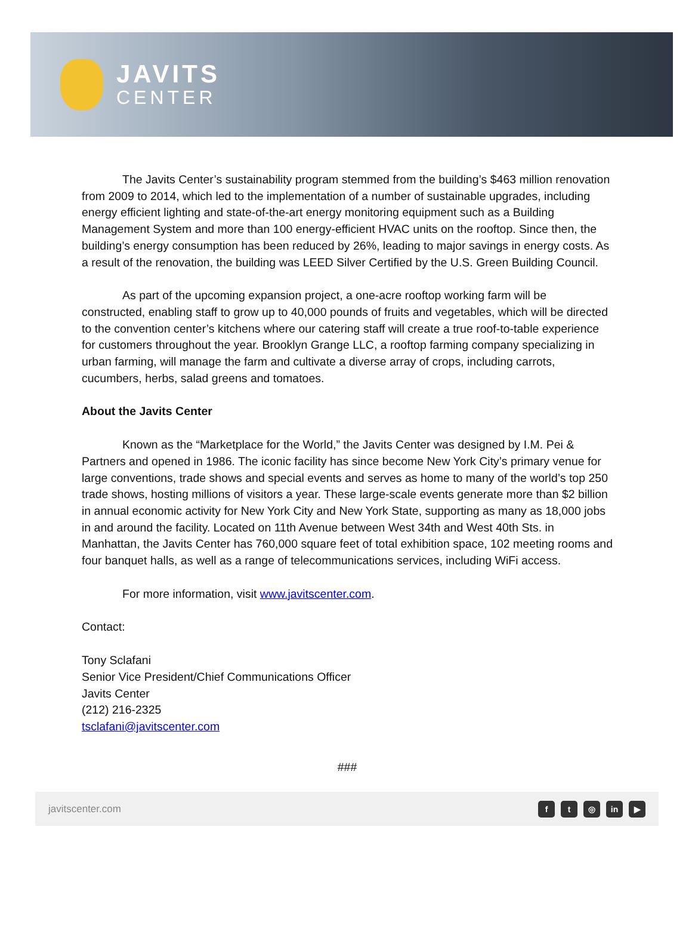JAVITS
CENTER
The Javits Center’s sustainability program stemmed from the building’s $463 million renovation from 2009 to 2014, which led to the implementation of a number of sustainable upgrades, including energy efficient lighting and state-of-the-art energy monitoring equipment such as a Building Management System and more than 100 energy-efficient HVAC units on the rooftop. Since then, the building’s energy consumption has been reduced by 26%, leading to major savings in energy costs. As a result of the renovation, the building was LEED Silver Certified by the U.S. Green Building Council.
As part of the upcoming expansion project, a one-acre rooftop working farm will be constructed, enabling staff to grow up to 40,000 pounds of fruits and vegetables, which will be directed to the convention center’s kitchens where our catering staff will create a true roof-to-table experience for customers throughout the year. Brooklyn Grange LLC, a rooftop farming company specializing in urban farming, will manage the farm and cultivate a diverse array of crops, including carrots, cucumbers, herbs, salad greens and tomatoes.
About the Javits Center
Known as the “Marketplace for the World,” the Javits Center was designed by I.M. Pei & Partners and opened in 1986. The iconic facility has since become New York City’s primary venue for large conventions, trade shows and special events and serves as home to many of the world’s top 250 trade shows, hosting millions of visitors a year. These large-scale events generate more than $2 billion in annual economic activity for New York City and New York State, supporting as many as 18,000 jobs in and around the facility. Located on 11th Avenue between West 34th and West 40th Sts. in Manhattan, the Javits Center has 760,000 square feet of total exhibition space, 102 meeting rooms and four banquet halls, as well as a range of telecommunications services, including WiFi access.
For more information, visit www.javitscenter.com.
Contact:
Tony Sclafani
Senior Vice President/Chief Communications Officer
Javits Center
(212) 216-2325
tsclafani@javitscenter.com
###
javitscenter.com
f t ◎ in ▶